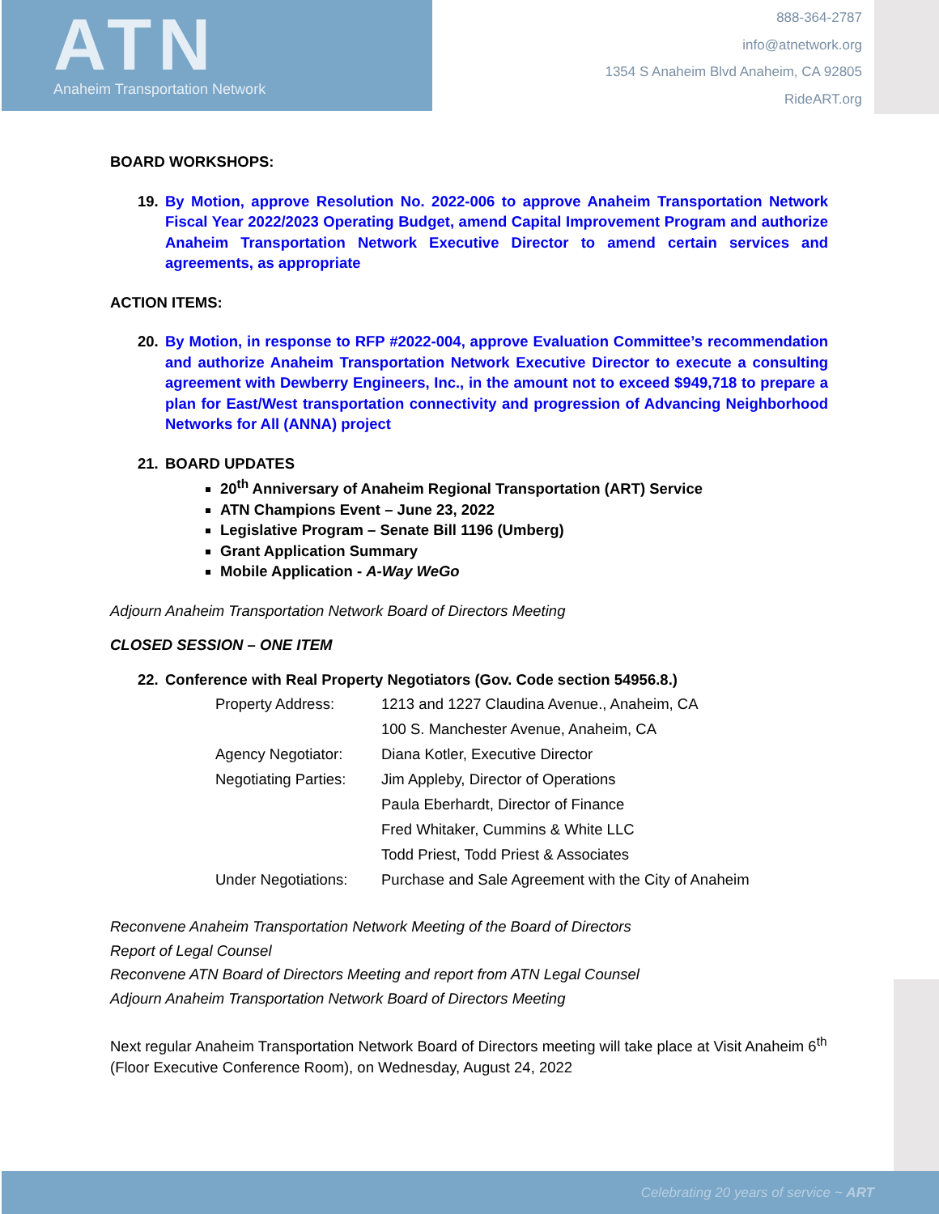ATN
Anaheim Transportation Network
888-364-2787
info@atnetwork.org
1354 S Anaheim Blvd Anaheim, CA 92805
RideART.org
BOARD WORKSHOPS:
19. By Motion, approve Resolution No. 2022-006 to approve Anaheim Transportation Network Fiscal Year 2022/2023 Operating Budget, amend Capital Improvement Program and authorize Anaheim Transportation Network Executive Director to amend certain services and agreements, as appropriate
ACTION ITEMS:
20. By Motion, in response to RFP #2022-004, approve Evaluation Committee’s recommendation and authorize Anaheim Transportation Network Executive Director to execute a consulting agreement with Dewberry Engineers, Inc., in the amount not to exceed $949,718 to prepare a plan for East/West transportation connectivity and progression of Advancing Neighborhood Networks for All (ANNA) project
21. BOARD UPDATES
20<sup>th</sup> Anniversary of Anaheim Regional Transportation (ART) Service
ATN Champions Event – June 23, 2022
Legislative Program – Senate Bill 1196 (Umberg)
Grant Application Summary
Mobile Application - A-Way WeGo
Adjourn Anaheim Transportation Network Board of Directors Meeting
CLOSED SESSION – ONE ITEM
22. Conference with Real Property Negotiators (Gov. Code section 54956.8.)
| Property Address: | 1213 and 1227 Claudina Avenue., Anaheim, CA |
| | 100 S. Manchester Avenue, Anaheim, CA |
| Agency Negotiator: | Diana Kotler, Executive Director |
| Negotiating Parties: | Jim Appleby, Director of Operations |
| | Paula Eberhardt, Director of Finance |
| | Fred Whitaker, Cummins & White LLC |
| | Todd Priest, Todd Priest & Associates |
| Under Negotiations: | Purchase and Sale Agreement with the City of Anaheim |
Reconvene Anaheim Transportation Network Meeting of the Board of Directors
Report of Legal Counsel
Reconvene ATN Board of Directors Meeting and report from ATN Legal Counsel
Adjourn Anaheim Transportation Network Board of Directors Meeting
Next regular Anaheim Transportation Network Board of Directors meeting will take place at Visit Anaheim 6<sup>th</sup> (Floor Executive Conference Room), on Wednesday, August 24, 2022
Celebrating 20 years of service ~ ART